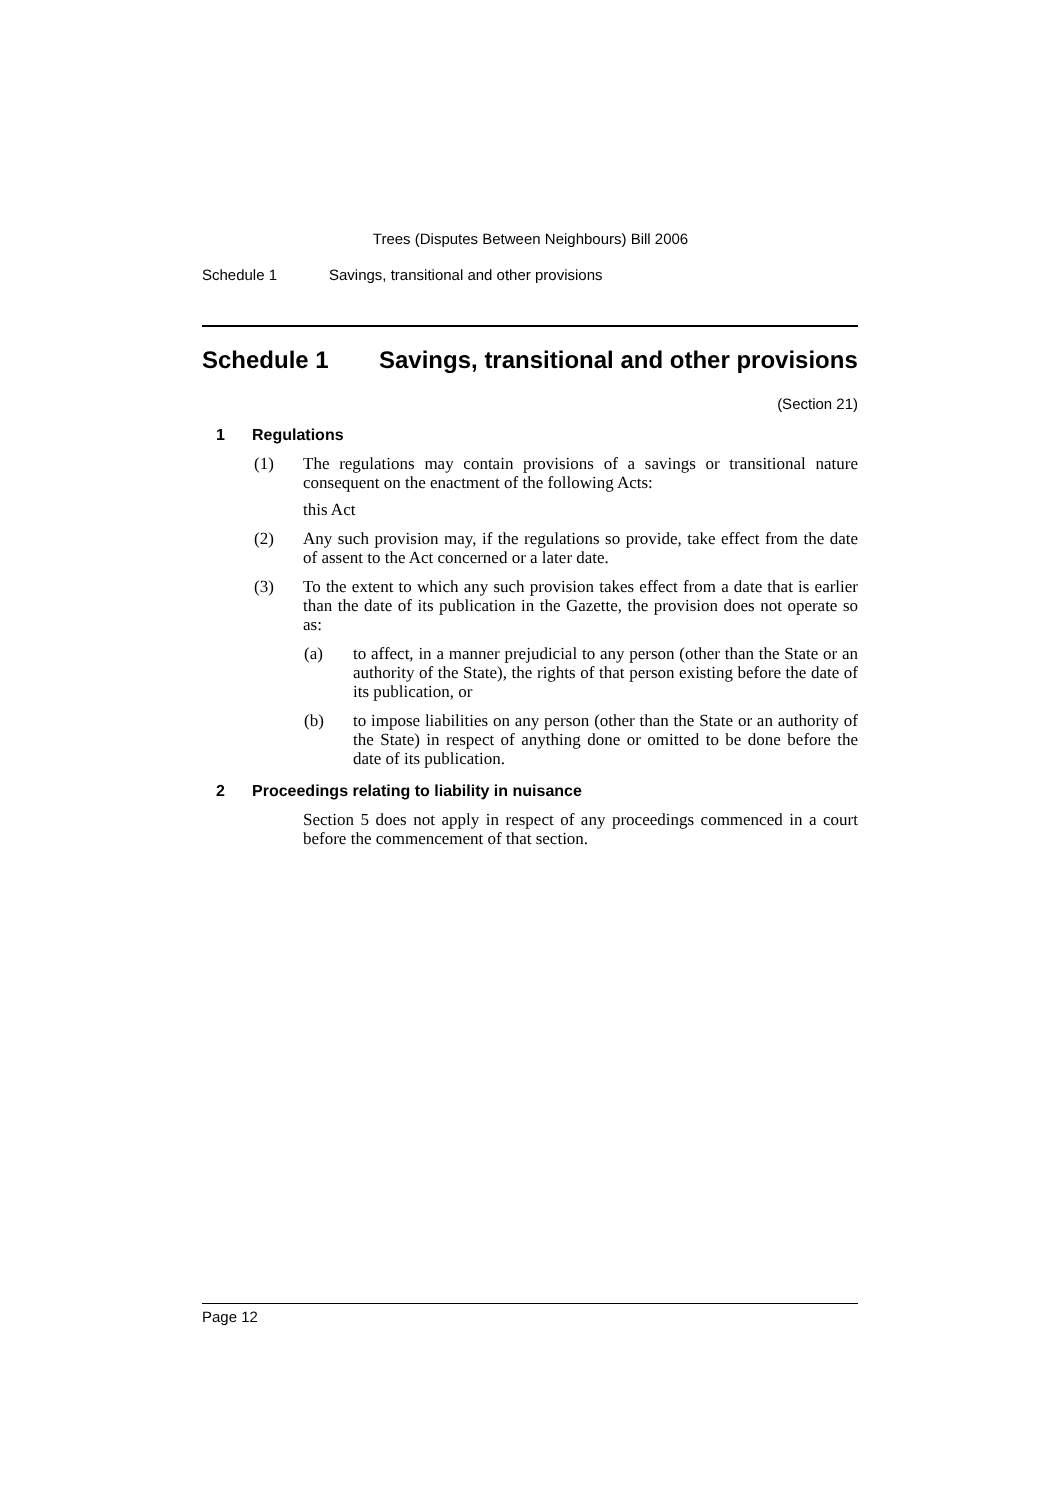Trees (Disputes Between Neighbours) Bill 2006
Schedule 1 Savings, transitional and other provisions
Schedule 1 Savings, transitional and other provisions
(Section 21)
1 Regulations
(1) The regulations may contain provisions of a savings or transitional nature consequent on the enactment of the following Acts:
this Act
(2) Any such provision may, if the regulations so provide, take effect from the date of assent to the Act concerned or a later date.
(3) To the extent to which any such provision takes effect from a date that is earlier than the date of its publication in the Gazette, the provision does not operate so as:
(a) to affect, in a manner prejudicial to any person (other than the State or an authority of the State), the rights of that person existing before the date of its publication, or
(b) to impose liabilities on any person (other than the State or an authority of the State) in respect of anything done or omitted to be done before the date of its publication.
2 Proceedings relating to liability in nuisance
Section 5 does not apply in respect of any proceedings commenced in a court before the commencement of that section.
Page 12